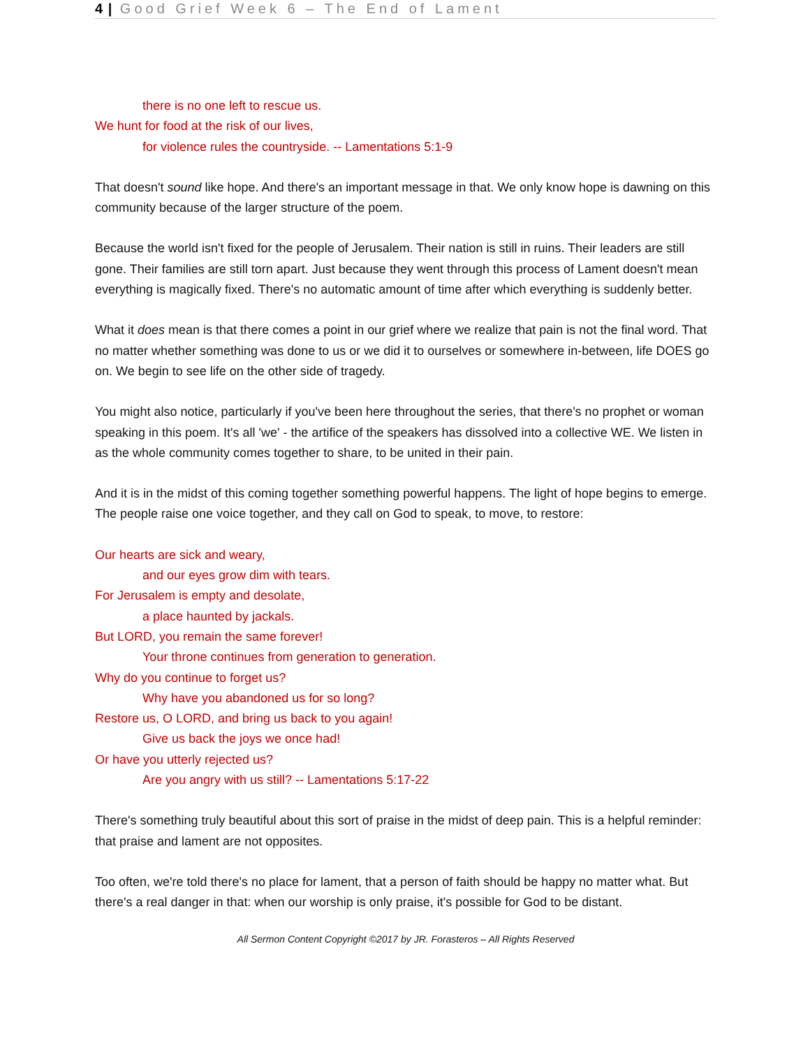4 | Good Grief Week 6 – The End of Lament
there is no one left to rescue us.
We hunt for food at the risk of our lives,
for violence rules the countryside. -- Lamentations 5:1-9
That doesn't sound like hope. And there's an important message in that. We only know hope is dawning on this community because of the larger structure of the poem.
Because the world isn't fixed for the people of Jerusalem. Their nation is still in ruins. Their leaders are still gone. Their families are still torn apart. Just because they went through this process of Lament doesn't mean everything is magically fixed. There's no automatic amount of time after which everything is suddenly better.
What it does mean is that there comes a point in our grief where we realize that pain is not the final word. That no matter whether something was done to us or we did it to ourselves or somewhere in-between, life DOES go on. We begin to see life on the other side of tragedy.
You might also notice, particularly if you've been here throughout the series, that there's no prophet or woman speaking in this poem. It's all 'we' - the artifice of the speakers has dissolved into a collective WE. We listen in as the whole community comes together to share, to be united in their pain.
And it is in the midst of this coming together something powerful happens. The light of hope begins to emerge. The people raise one voice together, and they call on God to speak, to move, to restore:
Our hearts are sick and weary,
and our eyes grow dim with tears.
For Jerusalem is empty and desolate,
a place haunted by jackals.
But LORD, you remain the same forever!
Your throne continues from generation to generation.
Why do you continue to forget us?
Why have you abandoned us for so long?
Restore us, O LORD, and bring us back to you again!
Give us back the joys we once had!
Or have you utterly rejected us?
Are you angry with us still? -- Lamentations 5:17-22
There's something truly beautiful about this sort of praise in the midst of deep pain. This is a helpful reminder: that praise and lament are not opposites.
Too often, we're told there's no place for lament, that a person of faith should be happy no matter what. But there's a real danger in that: when our worship is only praise, it's possible for God to be distant.
All Sermon Content Copyright ©2017 by JR. Forasteros – All Rights Reserved